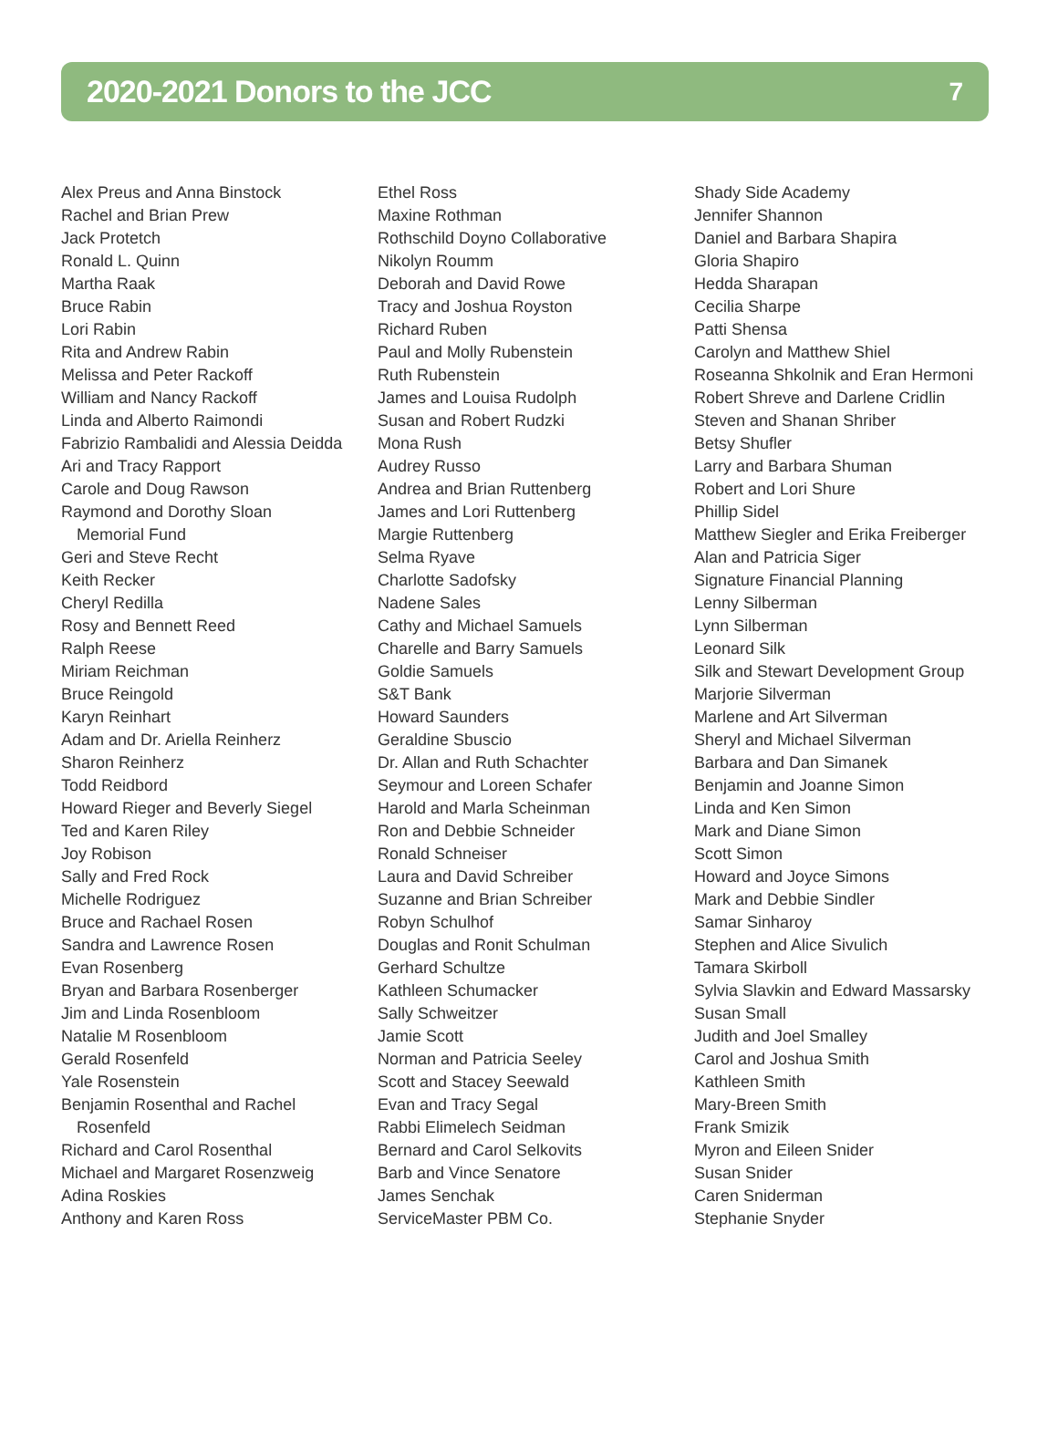2020-2021 Donors to the JCC
7
Alex Preus and Anna Binstock
Rachel and Brian Prew
Jack Protetch
Ronald L. Quinn
Martha Raak
Bruce Rabin
Lori Rabin
Rita and Andrew Rabin
Melissa and Peter Rackoff
William and Nancy Rackoff
Linda and Alberto Raimondi
Fabrizio Rambalidi and Alessia Deidda
Ari and Tracy Rapport
Carole and Doug Rawson
Raymond and Dorothy Sloan
Memorial Fund
Geri and Steve Recht
Keith Recker
Cheryl Redilla
Rosy and Bennett Reed
Ralph Reese
Miriam Reichman
Bruce Reingold
Karyn Reinhart
Adam and Dr. Ariella Reinherz
Sharon Reinherz
Todd Reidbord
Howard Rieger and Beverly Siegel
Ted and Karen Riley
Joy Robison
Sally and Fred Rock
Michelle Rodriguez
Bruce and Rachael Rosen
Sandra and Lawrence Rosen
Evan Rosenberg
Bryan and Barbara Rosenberger
Jim and Linda Rosenbloom
Natalie M Rosenbloom
Gerald Rosenfeld
Yale Rosenstein
Benjamin Rosenthal and Rachel
Rosenfeld
Richard and Carol Rosenthal
Michael and Margaret Rosenzweig
Adina Roskies
Anthony and Karen Ross
Ethel Ross
Maxine Rothman
Rothschild Doyno Collaborative
Nikolyn Roumm
Deborah and David Rowe
Tracy and Joshua Royston
Richard Ruben
Paul and Molly Rubenstein
Ruth Rubenstein
James and Louisa Rudolph
Susan and Robert Rudzki
Mona Rush
Audrey Russo
Andrea and Brian Ruttenberg
James and Lori Ruttenberg
Margie Ruttenberg
Selma Ryave
Charlotte Sadofsky
Nadene Sales
Cathy and Michael Samuels
Charelle and Barry Samuels
Goldie Samuels
S&T Bank
Howard Saunders
Geraldine Sbuscio
Dr. Allan and Ruth Schachter
Seymour and Loreen Schafer
Harold and Marla Scheinman
Ron and Debbie Schneider
Ronald Schneiser
Laura and David Schreiber
Suzanne and Brian Schreiber
Robyn Schulhof
Douglas and Ronit Schulman
Gerhard Schultze
Kathleen Schumacker
Sally Schweitzer
Jamie Scott
Norman and Patricia Seeley
Scott and Stacey Seewald
Evan and Tracy Segal
Rabbi Elimelech Seidman
Bernard and Carol Selkovits
Barb and Vince Senatore
James Senchak
ServiceMaster PBM Co.
Shady Side Academy
Jennifer Shannon
Daniel and Barbara Shapira
Gloria Shapiro
Hedda Sharapan
Cecilia Sharpe
Patti Shensa
Carolyn and Matthew Shiel
Roseanna Shkolnik and Eran Hermoni
Robert Shreve and Darlene Cridlin
Steven and Shanan Shriber
Betsy Shufler
Larry and Barbara Shuman
Robert and Lori Shure
Phillip Sidel
Matthew Siegler and Erika Freiberger
Alan and Patricia Siger
Signature Financial Planning
Lenny Silberman
Lynn Silberman
Leonard Silk
Silk and Stewart Development Group
Marjorie Silverman
Marlene and Art Silverman
Sheryl and Michael Silverman
Barbara and Dan Simanek
Benjamin and Joanne Simon
Linda and Ken Simon
Mark and Diane Simon
Scott Simon
Howard and Joyce Simons
Mark and Debbie Sindler
Samar Sinharoy
Stephen and Alice Sivulich
Tamara Skirboll
Sylvia Slavkin and Edward Massarsky
Susan Small
Judith and Joel Smalley
Carol and Joshua Smith
Kathleen Smith
Mary-Breen Smith
Frank Smizik
Myron and Eileen Snider
Susan Snider
Caren Sniderman
Stephanie Snyder